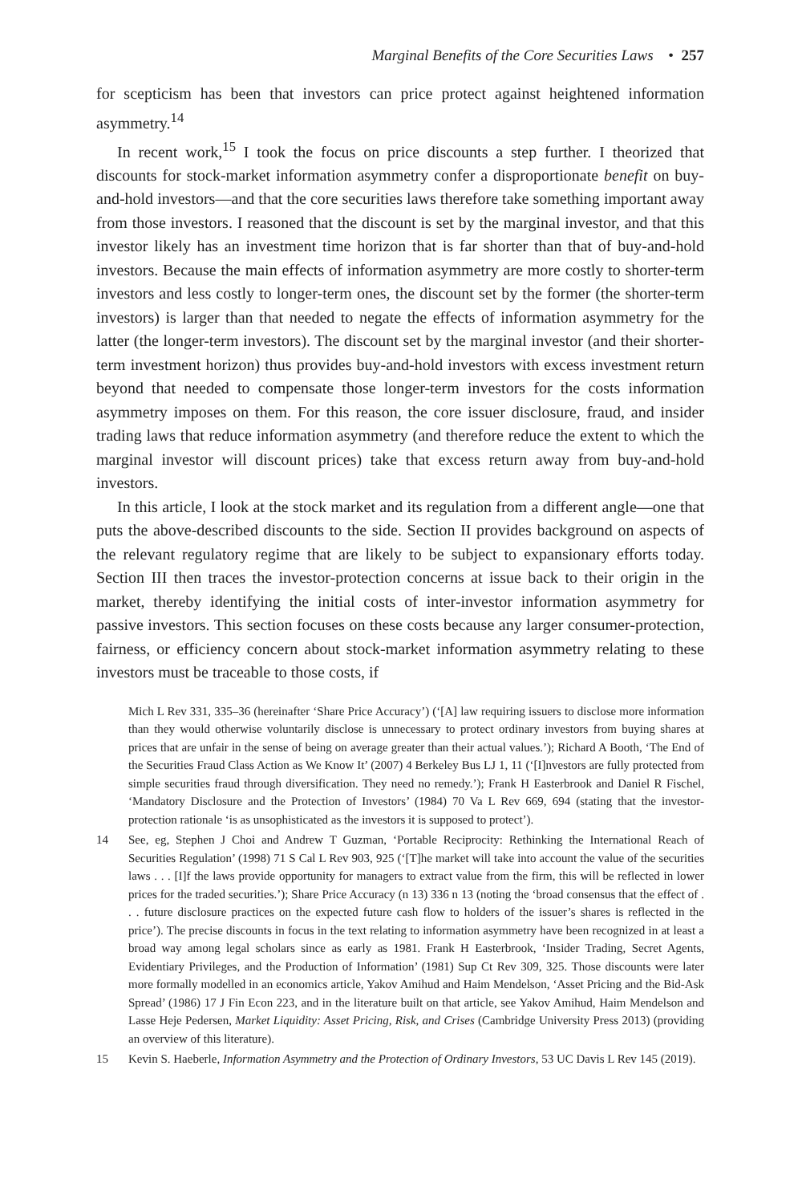Marginal Benefits of the Core Securities Laws • 257
for scepticism has been that investors can price protect against heightened information asymmetry.<sup>14</sup>
In recent work,<sup>15</sup> I took the focus on price discounts a step further. I theorized that discounts for stock-market information asymmetry confer a disproportionate benefit on buy-and-hold investors—and that the core securities laws therefore take something important away from those investors. I reasoned that the discount is set by the marginal investor, and that this investor likely has an investment time horizon that is far shorter than that of buy-and-hold investors. Because the main effects of information asymmetry are more costly to shorter-term investors and less costly to longer-term ones, the discount set by the former (the shorter-term investors) is larger than that needed to negate the effects of information asymmetry for the latter (the longer-term investors). The discount set by the marginal investor (and their shorter-term investment horizon) thus provides buy-and-hold investors with excess investment return beyond that needed to compensate those longer-term investors for the costs information asymmetry imposes on them. For this reason, the core issuer disclosure, fraud, and insider trading laws that reduce information asymmetry (and therefore reduce the extent to which the marginal investor will discount prices) take that excess return away from buy-and-hold investors.
In this article, I look at the stock market and its regulation from a different angle—one that puts the above-described discounts to the side. Section II provides background on aspects of the relevant regulatory regime that are likely to be subject to expansionary efforts today. Section III then traces the investor-protection concerns at issue back to their origin in the market, thereby identifying the initial costs of inter-investor information asymmetry for passive investors. This section focuses on these costs because any larger consumer-protection, fairness, or efficiency concern about stock-market information asymmetry relating to these investors must be traceable to those costs, if
Mich L Rev 331, 335–36 (hereinafter ‘Share Price Accuracy’) (‘[A] law requiring issuers to disclose more information than they would otherwise voluntarily disclose is unnecessary to protect ordinary investors from buying shares at prices that are unfair in the sense of being on average greater than their actual values.’); Richard A Booth, ‘The End of the Securities Fraud Class Action as We Know It’ (2007) 4 Berkeley Bus LJ 1, 11 (‘[I]nvestors are fully protected from simple securities fraud through diversification. They need no remedy.’); Frank H Easterbrook and Daniel R Fischel, ‘Mandatory Disclosure and the Protection of Investors’ (1984) 70 Va L Rev 669, 694 (stating that the investor-protection rationale ‘is as unsophisticated as the investors it is supposed to protect’).
14 See, eg, Stephen J Choi and Andrew T Guzman, ‘Portable Reciprocity: Rethinking the International Reach of Securities Regulation’ (1998) 71 S Cal L Rev 903, 925 (‘[T]he market will take into account the value of the securities laws . . . [I]f the laws provide opportunity for managers to extract value from the firm, this will be reflected in lower prices for the traded securities.’); Share Price Accuracy (n 13) 336 n 13 (noting the ‘broad consensus that the effect of . . . future disclosure practices on the expected future cash flow to holders of the issuer’s shares is reflected in the price’). The precise discounts in focus in the text relating to information asymmetry have been recognized in at least a broad way among legal scholars since as early as 1981. Frank H Easterbrook, ‘Insider Trading, Secret Agents, Evidentiary Privileges, and the Production of Information’ (1981) Sup Ct Rev 309, 325. Those discounts were later more formally modelled in an economics article, Yakov Amihud and Haim Mendelson, ‘Asset Pricing and the Bid-Ask Spread’ (1986) 17 J Fin Econ 223, and in the literature built on that article, see Yakov Amihud, Haim Mendelson and Lasse Heje Pedersen, Market Liquidity: Asset Pricing, Risk, and Crises (Cambridge University Press 2013) (providing an overview of this literature).
15 Kevin S. Haeberle, Information Asymmetry and the Protection of Ordinary Investors, 53 UC Davis L Rev 145 (2019).